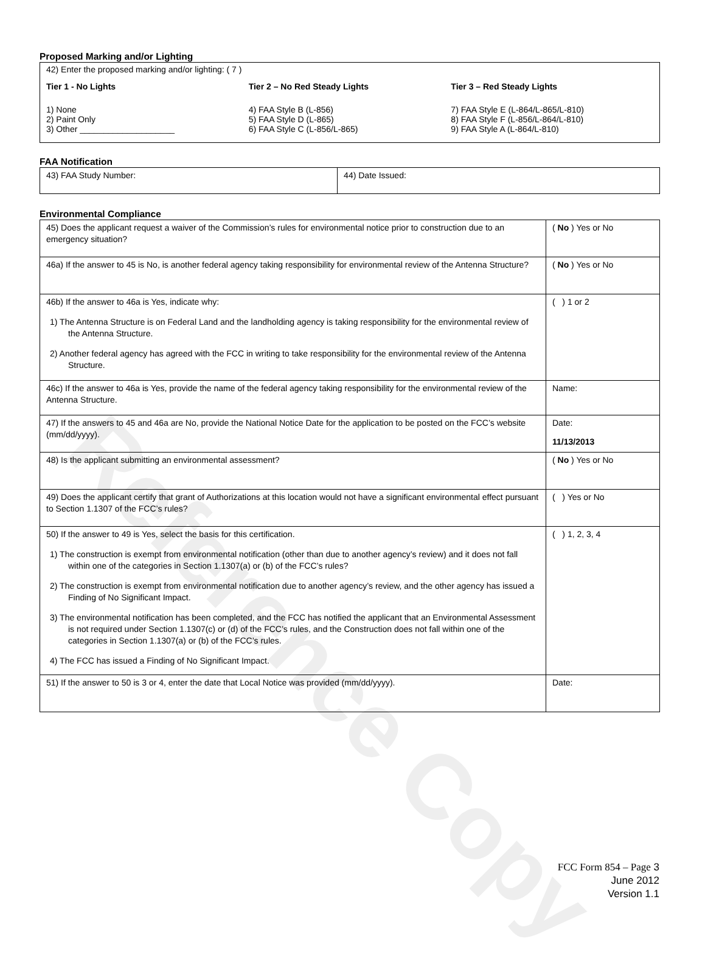Reference Copy
Proposed Marking and/or Lighting
42) Enter the proposed marking and/or lighting: ( 7 )
Tier 1 - No Lights
1) None
2) Paint Only
3) Other ____________________
Tier 2 – No Red Steady Lights
4) FAA Style B (L-856)
5) FAA Style D (L-865)
6) FAA Style C (L-856/L-865)
Tier 3 – Red Steady Lights
7) FAA Style E (L-864/L-865/L-810)
8) FAA Style F (L-856/L-864/L-810)
9) FAA Style A (L-864/L-810)
FAA Notification
| 43) FAA Study Number: | 44) Date Issued: |
Environmental Compliance
| 45) Does the applicant request a waiver of the Commission’s rules for environmental notice prior to construction due to an emergency situation? | ( No ) Yes or No |
| 46a) If the answer to 45 is No, is another federal agency taking responsibility for environmental review of the Antenna Structure? | ( No ) Yes or No |
| 46b) If the answer to 46a is Yes, indicate why: 1) The Antenna Structure is on Federal Land and the landholding agency is taking responsibility for the environmental review of the Antenna Structure. 2) Another federal agency has agreed with the FCC in writing to take responsibility for the environmental review of the Antenna Structure. | ( ) 1 or 2 |
| 46c) If the answer to 46a is Yes, provide the name of the federal agency taking responsibility for the environmental review of the Antenna Structure. | Name: |
| 47) If the answers to 45 and 46a are No, provide the National Notice Date for the application to be posted on the FCC’s website (mm/dd/yyyy). | Date: 11/13/2013 |
| 48) Is the applicant submitting an environmental assessment? | ( No ) Yes or No |
| 49) Does the applicant certify that grant of Authorizations at this location would not have a significant environmental effect pursuant to Section 1.1307 of the FCC’s rules? | ( ) Yes or No |
| 50) If the answer to 49 is Yes, select the basis for this certification. 1) The construction is exempt from environmental notification (other than due to another agency’s review) and it does not fall within one of the categories in Section 1.1307(a) or (b) of the FCC’s rules? 2) The construction is exempt from environmental notification due to another agency’s review, and the other agency has issued a Finding of No Significant Impact. 3) The environmental notification has been completed, and the FCC has notified the applicant that an Environmental Assessment is not required under Section 1.1307(c) or (d) of the FCC’s rules, and the Construction does not fall within one of the categories in Section 1.1307(a) or (b) of the FCC’s rules. 4) The FCC has issued a Finding of No Significant Impact. | ( ) 1, 2, 3, 4 |
| 51) If the answer to 50 is 3 or 4, enter the date that Local Notice was provided (mm/dd/yyyy). | Date: |
FCC Form 854 – Page 3
June 2012
Version 1.1